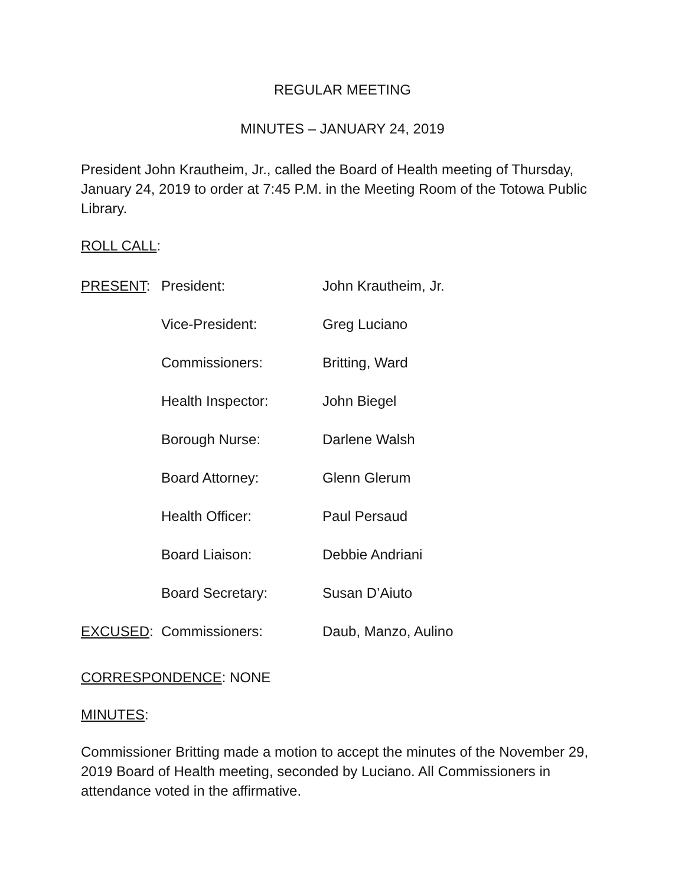REGULAR MEETING
MINUTES – JANUARY 24, 2019
President John Krautheim, Jr., called the Board of Health meeting of Thursday, January 24, 2019 to order at 7:45 P.M. in the Meeting Room of the Totowa Public Library.
ROLL CALL:
| PRESENT : | President: | John Krautheim, Jr. |
| | Vice-President: | Greg Luciano |
| | Commissioners: | Britting, Ward |
| | Health Inspector: | John Biegel |
| | Borough Nurse: | Darlene Walsh |
| | Board Attorney: | Glenn Glerum |
| | Health Officer: | Paul Persaud |
| | Board Liaison: | Debbie Andriani |
| | Board Secretary: | Susan D’Aiuto |
| EXCUSED : | Commissioners: | Daub, Manzo, Aulino |
CORRESPONDENCE: NONE
MINUTES:
Commissioner Britting made a motion to accept the minutes of the November 29, 2019 Board of Health meeting, seconded by Luciano. All Commissioners in attendance voted in the affirmative.